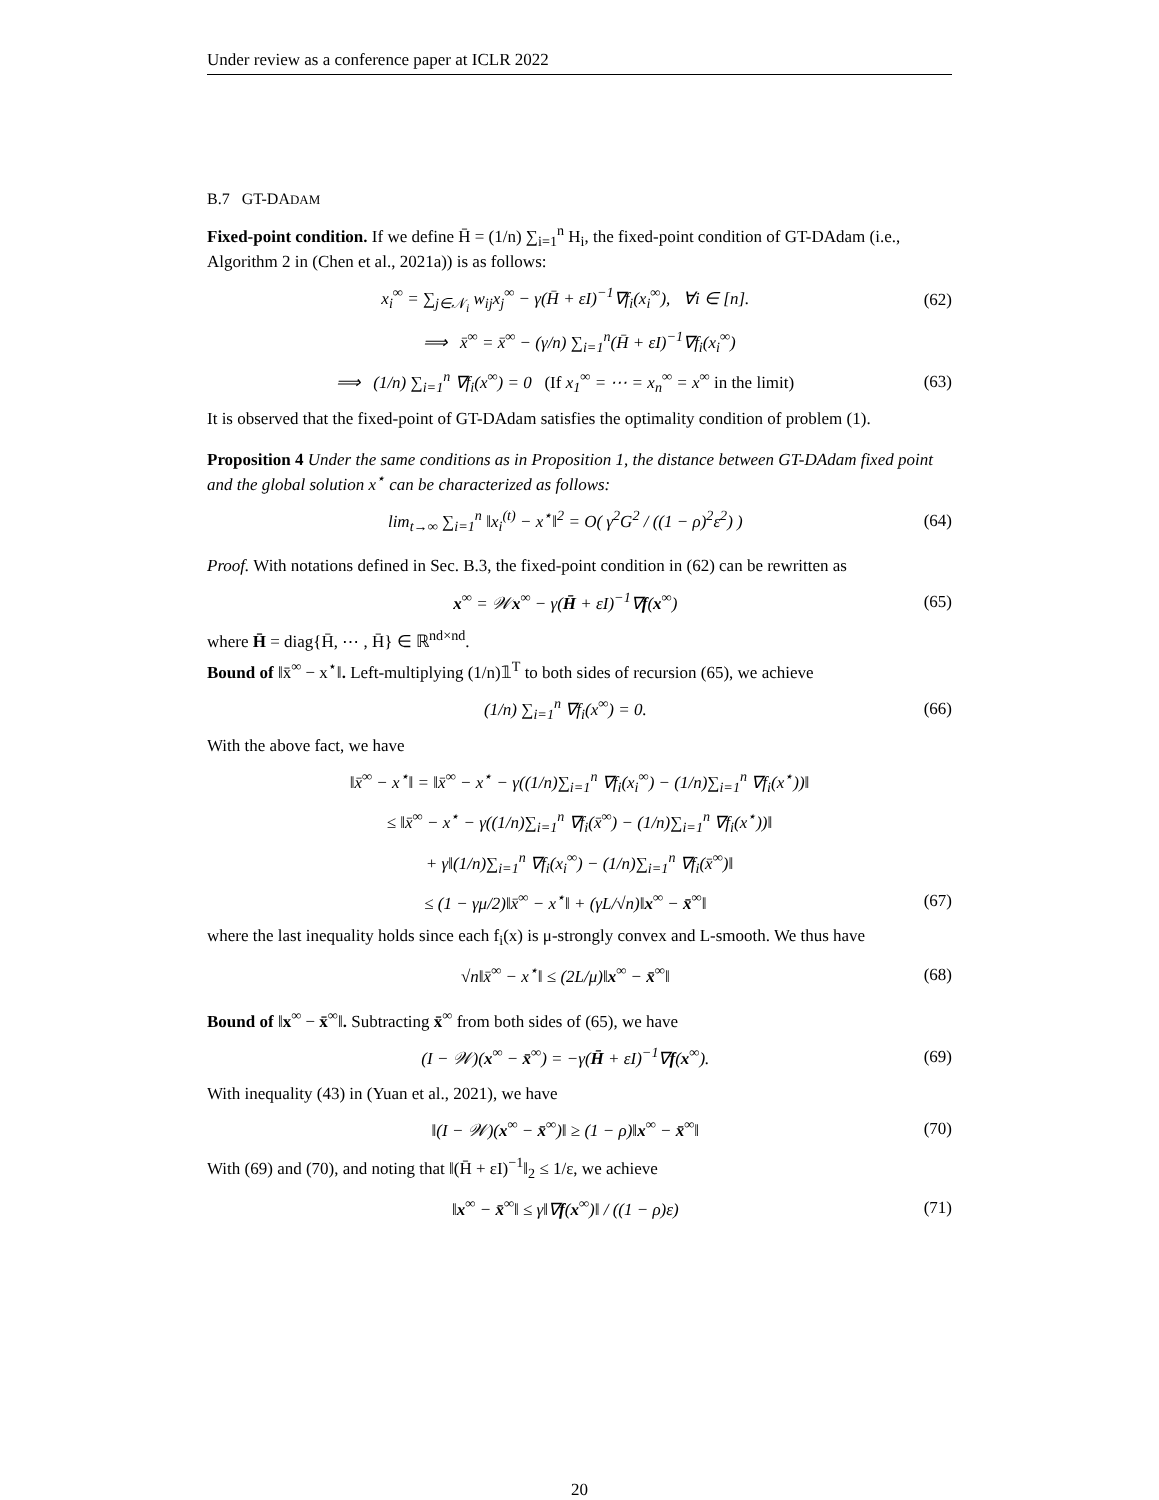Under review as a conference paper at ICLR 2022
B.7 GT-DADAM
Fixed-point condition. If we define H̄ = (1/n) ∑<sub>i=1</sub><sup>n</sup> H<sub>i</sub>, the fixed-point condition of GT-DAdam (i.e., Algorithm 2 in (Chen et al., 2021a)) is as follows:
x<sub>i</sub><sup>∞</sup> = ∑<sub>j∈𝒩<sub>i</sub></sub> w<sub>ij</sub>x<sub>j</sub><sup>∞</sup> − γ(H̄ + εI)<sup>−1</sup>∇f<sub>i</sub>(x<sub>i</sub><sup>∞</sup>), ∀i ∈ [n]. (62)
⟹ x̄<sup>∞</sup> = x̄<sup>∞</sup> − (γ/n) ∑<sub>i=1</sub><sup>n</sup>(H̄ + εI)<sup>−1</sup>∇f<sub>i</sub>(x<sub>i</sub><sup>∞</sup>)
⟹ (1/n) ∑<sub>i=1</sub><sup>n</sup> ∇f<sub>i</sub>(x<sup>∞</sup>) = 0 (If x<sub>1</sub><sup>∞</sup> = ⋯ = x<sub>n</sub><sup>∞</sup> = x<sup>∞</sup> in the limit) (63)
It is observed that the fixed-point of GT-DAdam satisfies the optimality condition of problem (1).
Proposition 4 Under the same conditions as in Proposition 1, the distance between GT-DAdam fixed point and the global solution x<sup>⋆</sup> can be characterized as follows:
lim<sub>t→∞</sub> ∑<sub>i=1</sub><sup>n</sup> ‖x<sub>i</sub><sup>(t)</sup> − x<sup>⋆</sup>‖<sup>2</sup> = O( γ<sup>2</sup>G<sup>2</sup> / ((1 − ρ)<sup>2</sup>ε<sup>2</sup>) ) (64)
Proof. With notations defined in Sec. B.3, the fixed-point condition in (62) can be rewritten as
x<sup>∞</sup> = 𝒲x<sup>∞</sup> − γ(H̄ + εI)<sup>−1</sup>∇f(x<sup>∞</sup>) (65)
where H̄ = diag{H̄, ⋯ , H̄} ∈ ℝ<sup>nd×nd</sup>.
Bound of ‖x̄<sup>∞</sup> − x<sup>⋆</sup>‖. Left-multiplying (1/n)𝟙<sup>T</sup> to both sides of recursion (65), we achieve
(1/n) ∑<sub>i=1</sub><sup>n</sup> ∇f<sub>i</sub>(x<sup>∞</sup>) = 0. (66)
With the above fact, we have
‖x̄<sup>∞</sup> − x<sup>⋆</sup>‖ = ‖x̄<sup>∞</sup> − x<sup>⋆</sup> − γ((1/n)∑<sub>i=1</sub><sup>n</sup> ∇f<sub>i</sub>(x<sub>i</sub><sup>∞</sup>) − (1/n)∑<sub>i=1</sub><sup>n</sup> ∇f<sub>i</sub>(x<sup>⋆</sup>))‖
≤ ‖x̄<sup>∞</sup> − x<sup>⋆</sup> − γ((1/n)∑<sub>i=1</sub><sup>n</sup> ∇f<sub>i</sub>(x̄<sup>∞</sup>) − (1/n)∑<sub>i=1</sub><sup>n</sup> ∇f<sub>i</sub>(x<sup>⋆</sup>))‖
+ γ‖(1/n)∑<sub>i=1</sub><sup>n</sup> ∇f<sub>i</sub>(x<sub>i</sub><sup>∞</sup>) − (1/n)∑<sub>i=1</sub><sup>n</sup> ∇f<sub>i</sub>(x̄<sup>∞</sup>)‖
≤ (1 − γμ/2)‖x̄<sup>∞</sup> − x<sup>⋆</sup>‖ + (γL/√n)‖x<sup>∞</sup> − x̄<sup>∞</sup>‖ (67)
where the last inequality holds since each f<sub>i</sub>(x) is μ-strongly convex and L-smooth. We thus have
√n‖x̄<sup>∞</sup> − x<sup>⋆</sup>‖ ≤ (2L/μ)‖x<sup>∞</sup> − x̄<sup>∞</sup>‖ (68)
Bound of ‖x<sup>∞</sup> − x̄<sup>∞</sup>‖. Subtracting x̄<sup>∞</sup> from both sides of (65), we have
(I − 𝒲)(x<sup>∞</sup> − x̄<sup>∞</sup>) = −γ(H̄ + εI)<sup>−1</sup>∇f(x<sup>∞</sup>). (69)
With inequality (43) in (Yuan et al., 2021), we have
‖(I − 𝒲)(x<sup>∞</sup> − x̄<sup>∞</sup>)‖ ≥ (1 − ρ)‖x<sup>∞</sup> − x̄<sup>∞</sup>‖ (70)
With (69) and (70), and noting that ‖(H̄ + εI)<sup>−1</sup>‖<sub>2</sub> ≤ 1/ε, we achieve
‖x<sup>∞</sup> − x̄<sup>∞</sup>‖ ≤ γ‖∇f(x<sup>∞</sup>)‖ / ((1 − ρ)ε) (71)
20